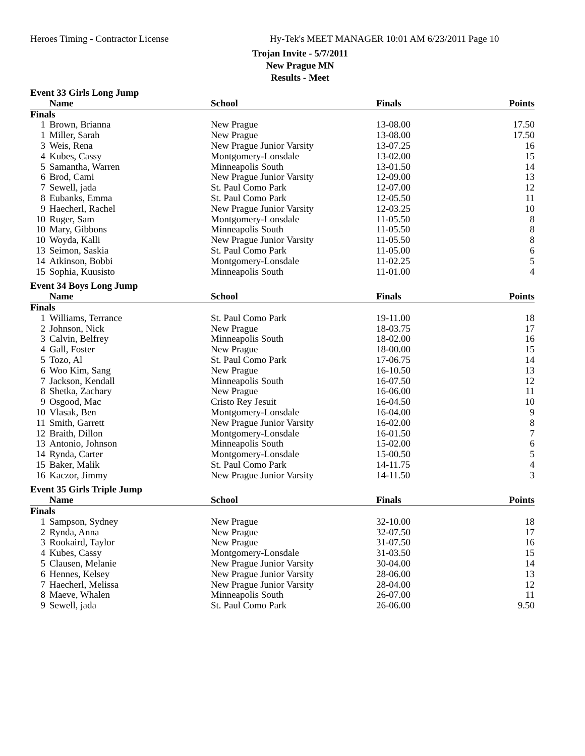Heroes Timing - Contractor License Hy-Tek's MEET MANAGER 10:01 AM 6/23/2011 Page 10
Trojan Invite - 5/7/2011
New Prague MN
Results - Meet
| Event 33 Girls Long Jump | | | | |
| | Name | School | Finals | Points |
| Finals | | | | |
| 1 | Brown, Brianna | New Prague | 13-08.00 | 17.50 |
| 1 | Miller, Sarah | New Prague | 13-08.00 | 17.50 |
| 3 | Weis, Rena | New Prague Junior Varsity | 13-07.25 | 16 |
| 4 | Kubes, Cassy | Montgomery-Lonsdale | 13-02.00 | 15 |
| 5 | Samantha, Warren | Minneapolis South | 13-01.50 | 14 |
| 6 | Brod, Cami | New Prague Junior Varsity | 12-09.00 | 13 |
| 7 | Sewell, jada | St. Paul Como Park | 12-07.00 | 12 |
| 8 | Eubanks, Emma | St. Paul Como Park | 12-05.50 | 11 |
| 9 | Haecherl, Rachel | New Prague Junior Varsity | 12-03.25 | 10 |
| 10 | Ruger, Sam | Montgomery-Lonsdale | 11-05.50 | 8 |
| 10 | Mary, Gibbons | Minneapolis South | 11-05.50 | 8 |
| 10 | Woyda, Kalli | New Prague Junior Varsity | 11-05.50 | 8 |
| 13 | Seimon, Saskia | St. Paul Como Park | 11-05.00 | 6 |
| 14 | Atkinson, Bobbi | Montgomery-Lonsdale | 11-02.25 | 5 |
| 15 | Sophia, Kuusisto | Minneapolis South | 11-01.00 | 4 |
| Event 34 Boys Long Jump | | | | |
| | Name | School | Finals | Points |
| Finals | | | | |
| 1 | Williams, Terrance | St. Paul Como Park | 19-11.00 | 18 |
| 2 | Johnson, Nick | New Prague | 18-03.75 | 17 |
| 3 | Calvin, Belfrey | Minneapolis South | 18-02.00 | 16 |
| 4 | Gall, Foster | New Prague | 18-00.00 | 15 |
| 5 | Tozo, Al | St. Paul Como Park | 17-06.75 | 14 |
| 6 | Woo Kim, Sang | New Prague | 16-10.50 | 13 |
| 7 | Jackson, Kendall | Minneapolis South | 16-07.50 | 12 |
| 8 | Shetka, Zachary | New Prague | 16-06.00 | 11 |
| 9 | Osgood, Mac | Cristo Rey Jesuit | 16-04.50 | 10 |
| 10 | Vlasak, Ben | Montgomery-Lonsdale | 16-04.00 | 9 |
| 11 | Smith, Garrett | New Prague Junior Varsity | 16-02.00 | 8 |
| 12 | Braith, Dillon | Montgomery-Lonsdale | 16-01.50 | 7 |
| 13 | Antonio, Johnson | Minneapolis South | 15-02.00 | 6 |
| 14 | Rynda, Carter | Montgomery-Lonsdale | 15-00.50 | 5 |
| 15 | Baker, Malik | St. Paul Como Park | 14-11.75 | 4 |
| 16 | Kaczor, Jimmy | New Prague Junior Varsity | 14-11.50 | 3 |
| Event 35 Girls Triple Jump | | | | |
| | Name | School | Finals | Points |
| Finals | | | | |
| 1 | Sampson, Sydney | New Prague | 32-10.00 | 18 |
| 2 | Rynda, Anna | New Prague | 32-07.50 | 17 |
| 3 | Rookaird, Taylor | New Prague | 31-07.50 | 16 |
| 4 | Kubes, Cassy | Montgomery-Lonsdale | 31-03.50 | 15 |
| 5 | Clausen, Melanie | New Prague Junior Varsity | 30-04.00 | 14 |
| 6 | Hennes, Kelsey | New Prague Junior Varsity | 28-06.00 | 13 |
| 7 | Haecherl, Melissa | New Prague Junior Varsity | 28-04.00 | 12 |
| 8 | Maeve, Whalen | Minneapolis South | 26-07.00 | 11 |
| 9 | Sewell, jada | St. Paul Como Park | 26-06.00 | 9.50 |